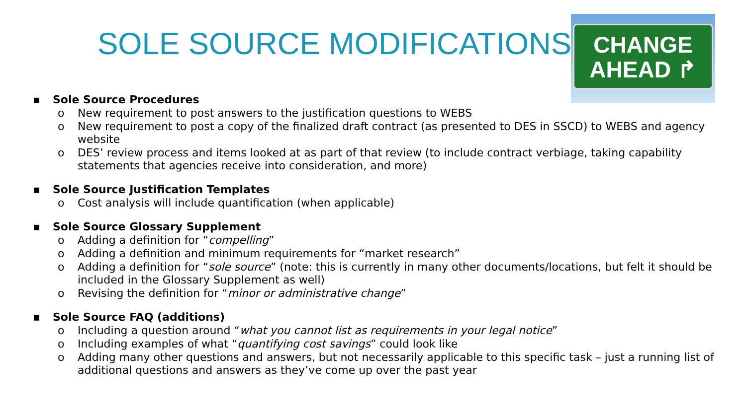SOLE SOURCE MODIFICATIONS
CHANGE
AHEAD ↱
▪ Sole Source Procedures
o New requirement to post answers to the justification questions to WEBS
o New requirement to post a copy of the finalized draft contract (as presented to DES in SSCD) to WEBS and agency website
o DES’ review process and items looked at as part of that review (to include contract verbiage, taking capability statements that agencies receive into consideration, and more)
▪ Sole Source Justification Templates
o Cost analysis will include quantification (when applicable)
▪ Sole Source Glossary Supplement
o Adding a definition for “compelling”
o Adding a definition and minimum requirements for “market research”
o Adding a definition for “sole source” (note: this is currently in many other documents/locations, but felt it should be included in the Glossary Supplement as well)
o Revising the definition for “minor or administrative change”
▪ Sole Source FAQ (additions)
o Including a question around “what you cannot list as requirements in your legal notice”
o Including examples of what “quantifying cost savings” could look like
o Adding many other questions and answers, but not necessarily applicable to this specific task – just a running list of additional questions and answers as they’ve come up over the past year